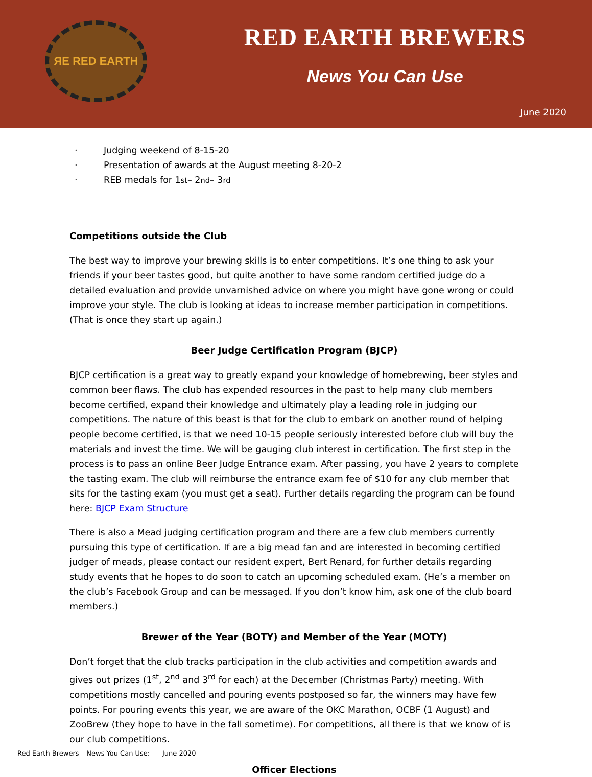ЯE RED EARTH
RED EARTH BREWERS
News You Can Use
June 2020
· Judging weekend of 8-15-20
· Presentation of awards at the August meeting 8-20-2
· REB medals for 1<sup>st</sup> – 2<sup>nd</sup> – 3<sup>rd</sup>
Competitions outside the Club
The best way to improve your brewing skills is to enter competitions. It’s one thing to ask your friends if your beer tastes good, but quite another to have some random certified judge do a detailed evaluation and provide unvarnished advice on where you might have gone wrong or could improve your style. The club is looking at ideas to increase member participation in competitions. (That is once they start up again.)
Beer Judge Certification Program (BJCP)
BJCP certification is a great way to greatly expand your knowledge of homebrewing, beer styles and common beer flaws. The club has expended resources in the past to help many club members become certified, expand their knowledge and ultimately play a leading role in judging our competitions. The nature of this beast is that for the club to embark on another round of helping people become certified, is that we need 10-15 people seriously interested before club will buy the materials and invest the time. We will be gauging club interest in certification. The first step in the process is to pass an online Beer Judge Entrance exam. After passing, you have 2 years to complete the tasting exam. The club will reimburse the entrance exam fee of $10 for any club member that sits for the tasting exam (you must get a seat). Further details regarding the program can be found here: BJCP Exam Structure
There is also a Mead judging certification program and there are a few club members currently pursuing this type of certification. If are a big mead fan and are interested in becoming certified judger of meads, please contact our resident expert, Bert Renard, for further details regarding study events that he hopes to do soon to catch an upcoming scheduled exam. (He’s a member on the club’s Facebook Group and can be messaged. If you don’t know him, ask one of the club board members.)
Brewer of the Year (BOTY) and Member of the Year (MOTY)
Don’t forget that the club tracks participation in the club activities and competition awards and gives out prizes (1<sup>st</sup>, 2<sup>nd</sup> and 3<sup>rd</sup> for each) at the December (Christmas Party) meeting. With competitions mostly cancelled and pouring events postposed so far, the winners may have few points. For pouring events this year, we are aware of the OKC Marathon, OCBF (1 August) and ZooBrew (they hope to have in the fall sometime). For competitions, all there is that we know of is our club competitions.
Officer Elections
Red Earth Brewers – News You Can Use: June 2020